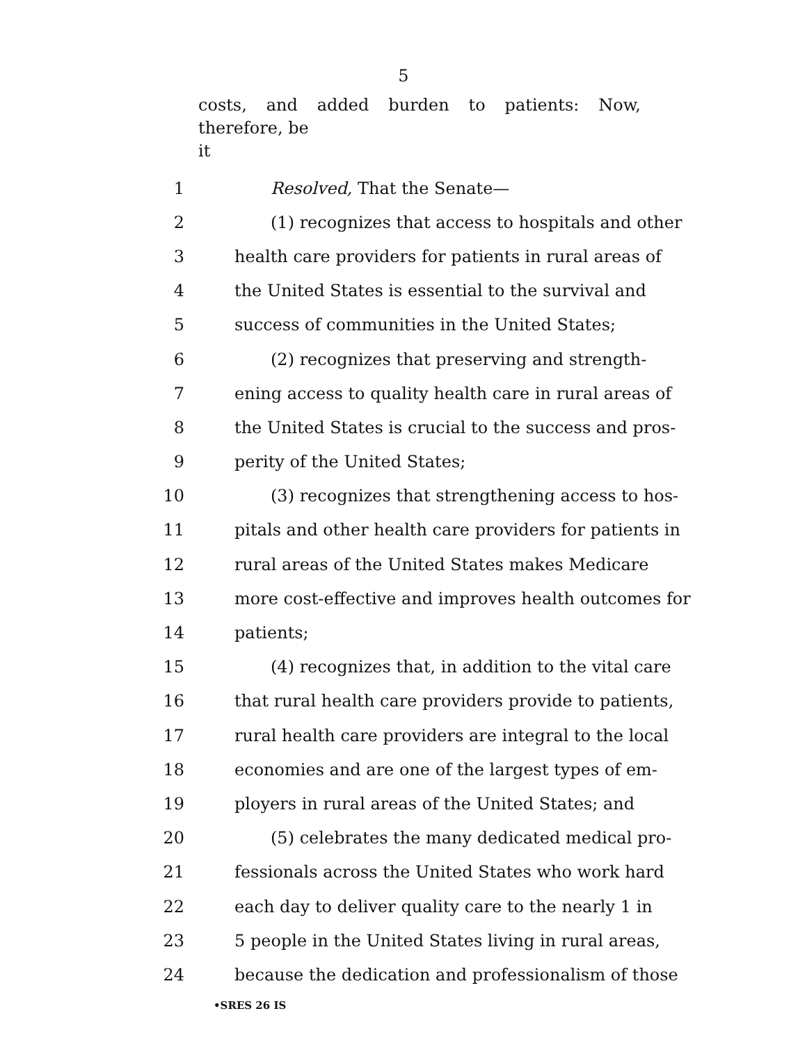5
costs, and added burden to patients: Now, therefore, be
it
1 Resolved, That the Senate—
2 (1) recognizes that access to hospitals and other
3 health care providers for patients in rural areas of
4 the United States is essential to the survival and
5 success of communities in the United States;
6 (2) recognizes that preserving and strength-
7 ening access to quality health care in rural areas of
8 the United States is crucial to the success and pros-
9 perity of the United States;
10 (3) recognizes that strengthening access to hos-
11 pitals and other health care providers for patients in
12 rural areas of the United States makes Medicare
13 more cost-effective and improves health outcomes for
14 patients;
15 (4) recognizes that, in addition to the vital care
16 that rural health care providers provide to patients,
17 rural health care providers are integral to the local
18 economies and are one of the largest types of em-
19 ployers in rural areas of the United States; and
20 (5) celebrates the many dedicated medical pro-
21 fessionals across the United States who work hard
22 each day to deliver quality care to the nearly 1 in
23 5 people in the United States living in rural areas,
24 because the dedication and professionalism of those
•SRES 26 IS